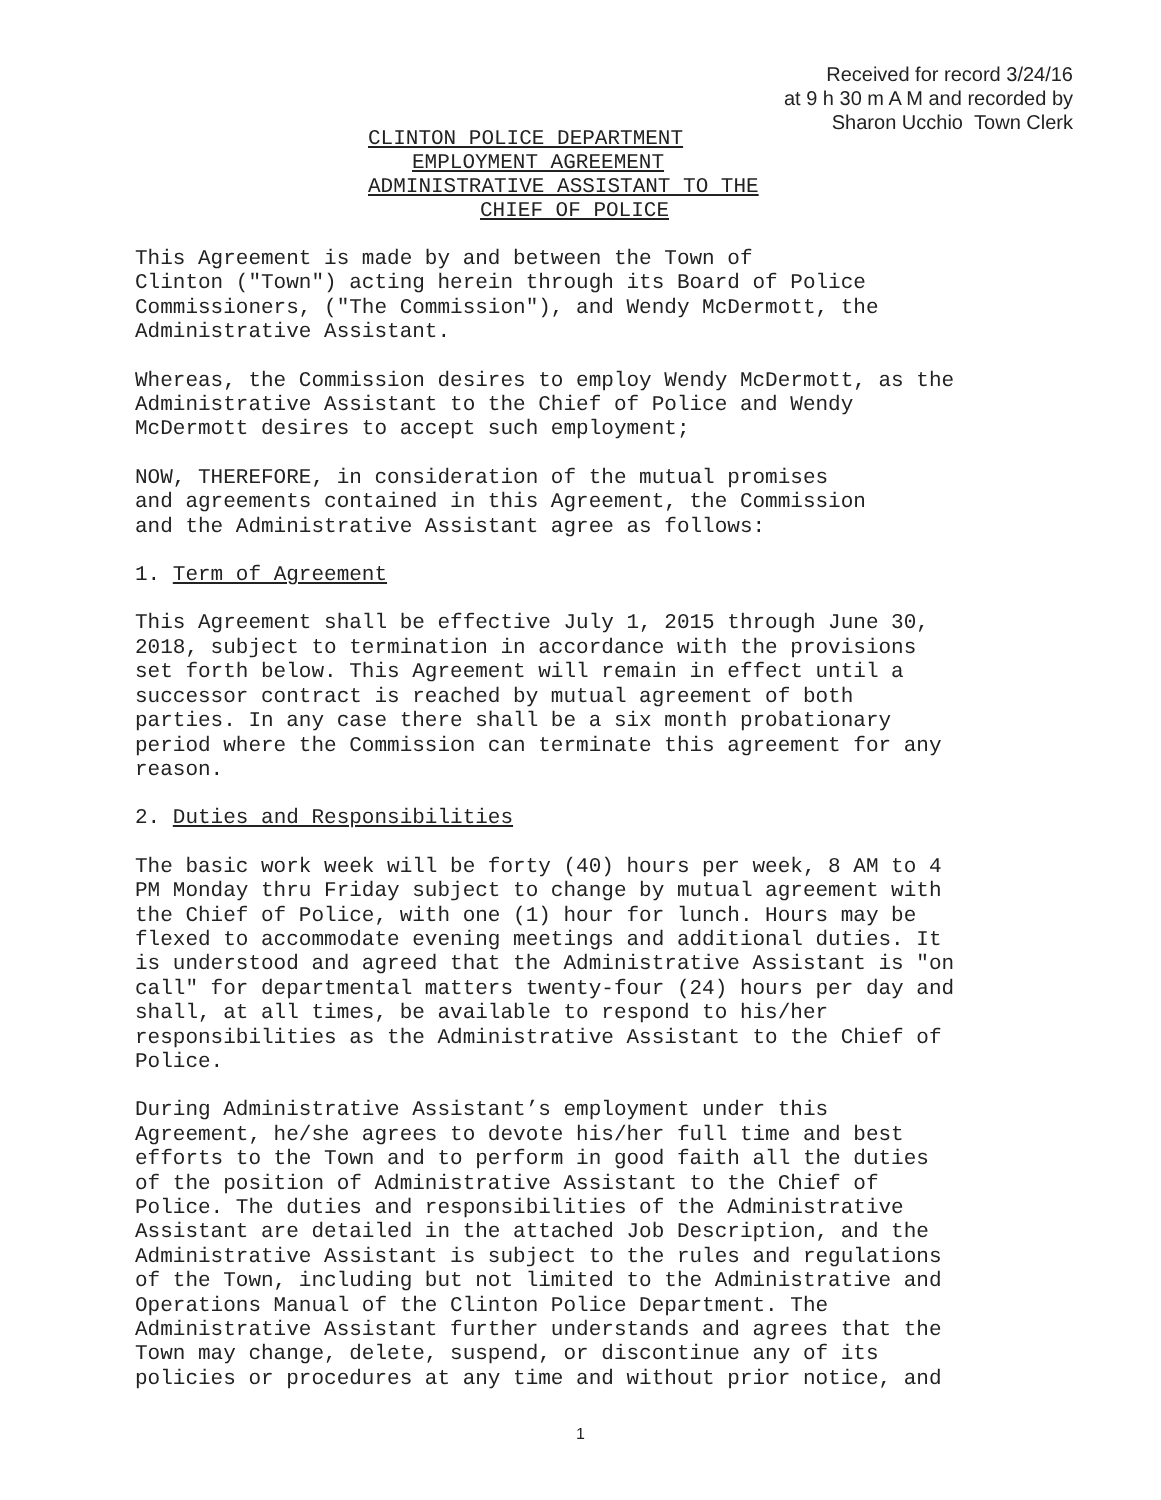Received for record 3/24/16
at 9 h 30 m A M and recorded by
Sharon Ucchio Town Clerk
CLINTON POLICE DEPARTMENT
EMPLOYMENT AGREEMENT
ADMINISTRATIVE ASSISTANT TO THE
CHIEF OF POLICE
This Agreement is made by and between the Town of Clinton ("Town") acting herein through its Board of Police Commissioners, ("The Commission"), and Wendy McDermott, the Administrative Assistant.
Whereas, the Commission desires to employ Wendy McDermott, as the Administrative Assistant to the Chief of Police and Wendy McDermott desires to accept such employment;
NOW, THEREFORE, in consideration of the mutual promises and agreements contained in this Agreement, the Commission and the Administrative Assistant agree as follows:
1. Term of Agreement
This Agreement shall be effective July 1, 2015 through June 30, 2018, subject to termination in accordance with the provisions set forth below. This Agreement will remain in effect until a successor contract is reached by mutual agreement of both parties. In any case there shall be a six month probationary period where the Commission can terminate this agreement for any reason.
2. Duties and Responsibilities
The basic work week will be forty (40) hours per week, 8 AM to 4 PM Monday thru Friday subject to change by mutual agreement with the Chief of Police, with one (1) hour for lunch. Hours may be flexed to accommodate evening meetings and additional duties. It is understood and agreed that the Administrative Assistant is "on call" for departmental matters twenty-four (24) hours per day and shall, at all times, be available to respond to his/her responsibilities as the Administrative Assistant to the Chief of Police.
During Administrative Assistant’s employment under this Agreement, he/she agrees to devote his/her full time and best efforts to the Town and to perform in good faith all the duties of the position of Administrative Assistant to the Chief of Police. The duties and responsibilities of the Administrative Assistant are detailed in the attached Job Description, and the Administrative Assistant is subject to the rules and regulations of the Town, including but not limited to the Administrative and Operations Manual of the Clinton Police Department. The Administrative Assistant further understands and agrees that the Town may change, delete, suspend, or discontinue any of its policies or procedures at any time and without prior notice, and
1